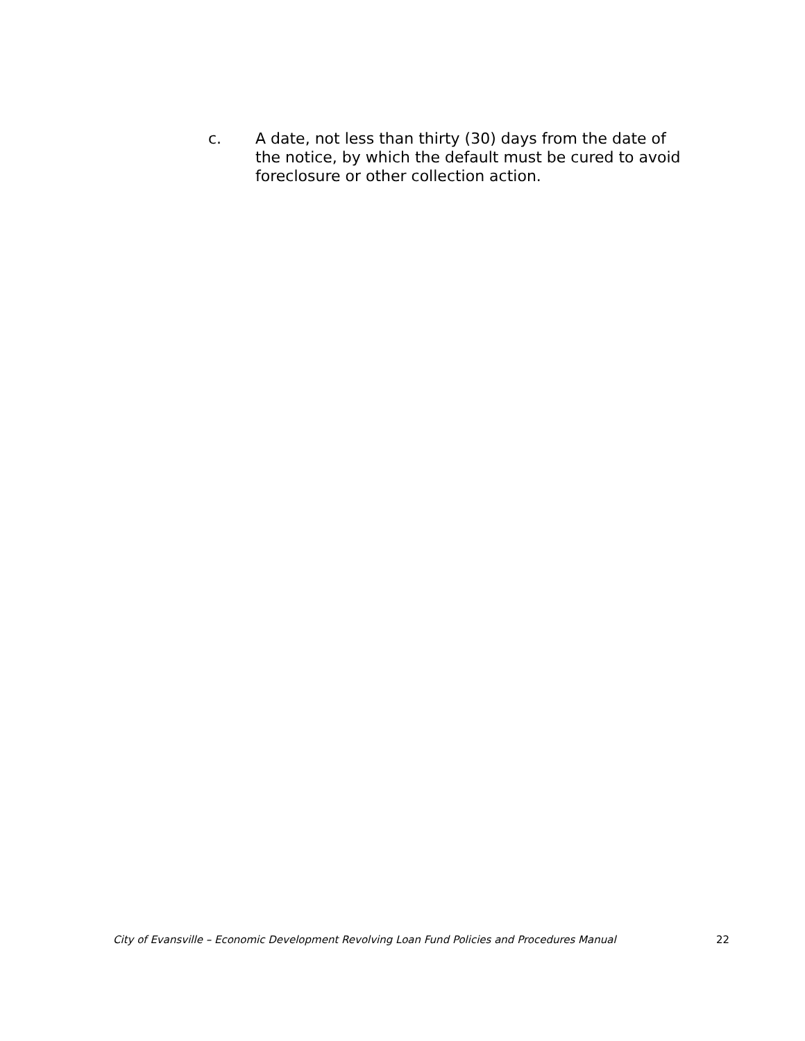c. A date, not less than thirty (30) days from the date of the notice, by which the default must be cured to avoid foreclosure or other collection action.
City of Evansville – Economic Development Revolving Loan Fund Policies and Procedures Manual 22